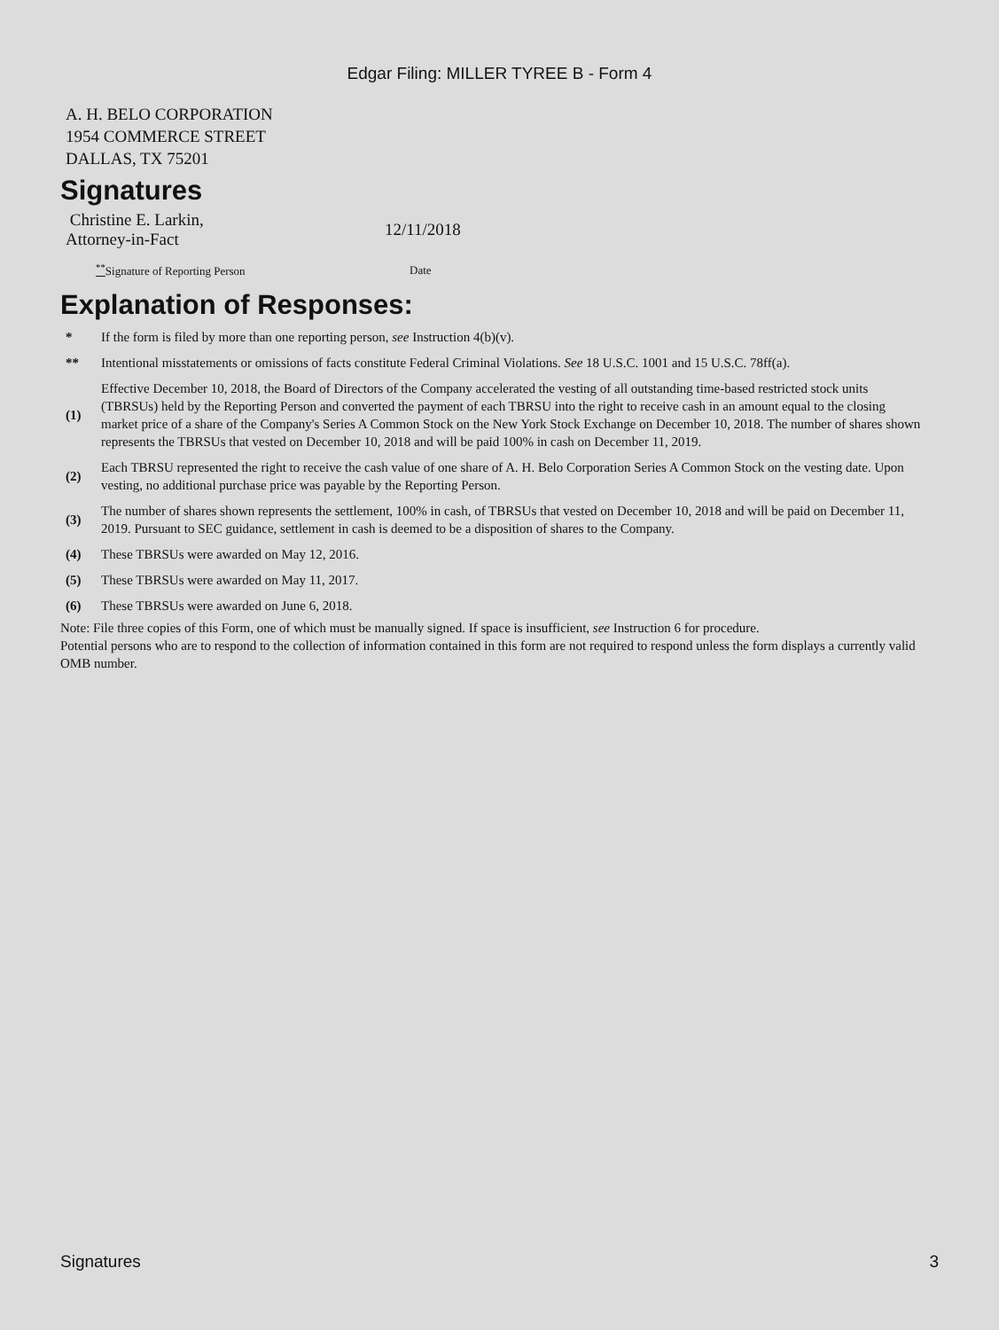Edgar Filing: MILLER TYREE B - Form 4
A. H. BELO CORPORATION
1954 COMMERCE STREET
DALLAS, TX 75201
Signatures
| Christine E. Larkin, Attorney-in-Fact | 12/11/2018 |
| <sup>**</sup> Signature of Reporting Person | Date |
Explanation of Responses:
| * | If the form is filed by more than one reporting person, see Instruction 4(b)(v). |
| ** | Intentional misstatements or omissions of facts constitute Federal Criminal Violations. See 18 U.S.C. 1001 and 15 U.S.C. 78ff(a). |
| (1) | Effective December 10, 2018, the Board of Directors of the Company accelerated the vesting of all outstanding time-based restricted stock units (TBRSUs) held by the Reporting Person and converted the payment of each TBRSU into the right to receive cash in an amount equal to the closing market price of a share of the Company's Series A Common Stock on the New York Stock Exchange on December 10, 2018. The number of shares shown represents the TBRSUs that vested on December 10, 2018 and will be paid 100% in cash on December 11, 2019. |
| (2) | Each TBRSU represented the right to receive the cash value of one share of A. H. Belo Corporation Series A Common Stock on the vesting date. Upon vesting, no additional purchase price was payable by the Reporting Person. |
| (3) | The number of shares shown represents the settlement, 100% in cash, of TBRSUs that vested on December 10, 2018 and will be paid on December 11, 2019. Pursuant to SEC guidance, settlement in cash is deemed to be a disposition of shares to the Company. |
| (4) | These TBRSUs were awarded on May 12, 2016. |
| (5) | These TBRSUs were awarded on May 11, 2017. |
| (6) | These TBRSUs were awarded on June 6, 2018. |
Note: File three copies of this Form, one of which must be manually signed. If space is insufficient, see Instruction 6 for procedure.
Potential persons who are to respond to the collection of information contained in this form are not required to respond unless the form displays a currently valid OMB number.
Signatures 3